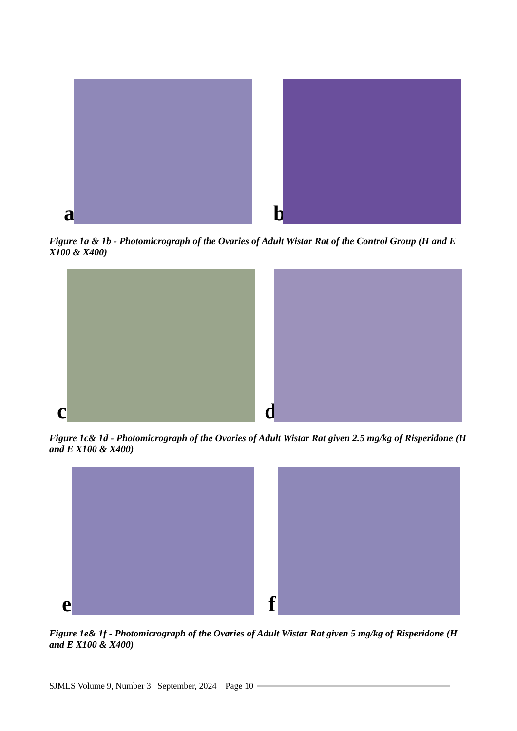a
b
Figure 1a & 1b - Photomicrograph of the Ovaries of Adult Wistar Rat of the Control Group (H and E X100 & X400)
c
d
Figure 1c& 1d - Photomicrograph of the Ovaries of Adult Wistar Rat given 2.5 mg/kg of Risperidone (H and E X100 & X400)
e
f
Figure 1e& 1f - Photomicrograph of the Ovaries of Adult Wistar Rat given 5 mg/kg of Risperidone (H and E X100 & X400)
SJMLS Volume 9, Number 3 September, 2024 Page 10